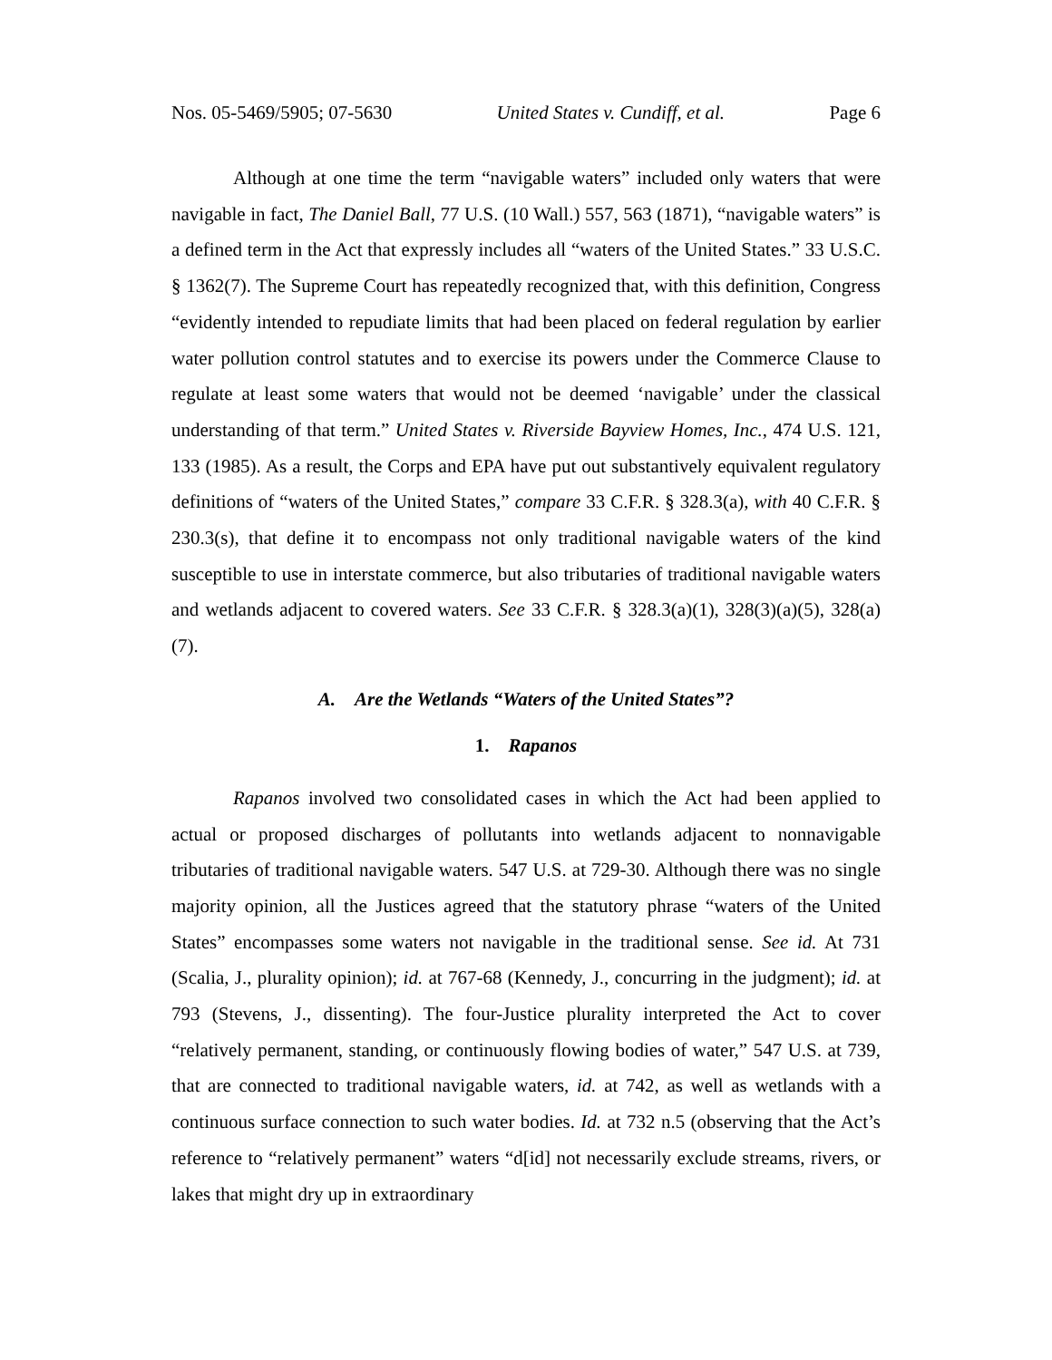Nos. 05-5469/5905; 07-5630 United States v. Cundiff, et al. Page 6
Although at one time the term “navigable waters” included only waters that were navigable in fact, The Daniel Ball, 77 U.S. (10 Wall.) 557, 563 (1871), “navigable waters” is a defined term in the Act that expressly includes all “waters of the United States.” 33 U.S.C. § 1362(7). The Supreme Court has repeatedly recognized that, with this definition, Congress “evidently intended to repudiate limits that had been placed on federal regulation by earlier water pollution control statutes and to exercise its powers under the Commerce Clause to regulate at least some waters that would not be deemed ‘navigable’ under the classical understanding of that term.” United States v. Riverside Bayview Homes, Inc., 474 U.S. 121, 133 (1985). As a result, the Corps and EPA have put out substantively equivalent regulatory definitions of “waters of the United States,” compare 33 C.F.R. § 328.3(a), with 40 C.F.R. § 230.3(s), that define it to encompass not only traditional navigable waters of the kind susceptible to use in interstate commerce, but also tributaries of traditional navigable waters and wetlands adjacent to covered waters. See 33 C.F.R. § 328.3(a)(1), 328(3)(a)(5), 328(a)(7).
A. Are the Wetlands “Waters of the United States”?
1. Rapanos
Rapanos involved two consolidated cases in which the Act had been applied to actual or proposed discharges of pollutants into wetlands adjacent to nonnavigable tributaries of traditional navigable waters. 547 U.S. at 729-30. Although there was no single majority opinion, all the Justices agreed that the statutory phrase “waters of the United States” encompasses some waters not navigable in the traditional sense. See id. At 731 (Scalia, J., plurality opinion); id. at 767-68 (Kennedy, J., concurring in the judgment); id. at 793 (Stevens, J., dissenting). The four-Justice plurality interpreted the Act to cover “relatively permanent, standing, or continuously flowing bodies of water,” 547 U.S. at 739, that are connected to traditional navigable waters, id. at 742, as well as wetlands with a continuous surface connection to such water bodies. Id. at 732 n.5 (observing that the Act’s reference to “relatively permanent” waters “d[id] not necessarily exclude streams, rivers, or lakes that might dry up in extraordinary